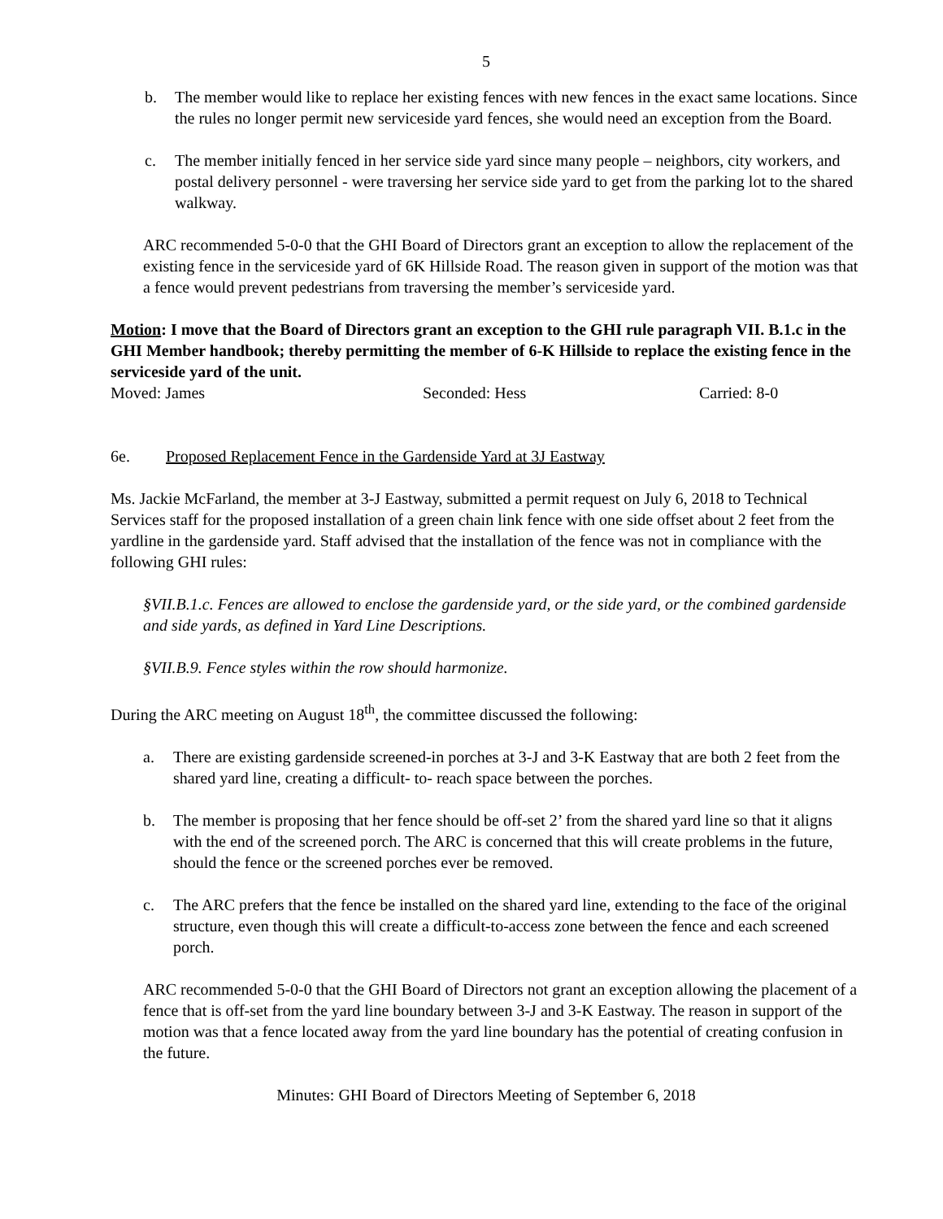5
b. The member would like to replace her existing fences with new fences in the exact same locations. Since the rules no longer permit new serviceside yard fences, she would need an exception from the Board.
c. The member initially fenced in her service side yard since many people – neighbors, city workers, and postal delivery personnel - were traversing her service side yard to get from the parking lot to the shared walkway.
ARC recommended 5-0-0 that the GHI Board of Directors grant an exception to allow the replacement of the existing fence in the serviceside yard of 6K Hillside Road. The reason given in support of the motion was that a fence would prevent pedestrians from traversing the member’s serviceside yard.
Motion: I move that the Board of Directors grant an exception to the GHI rule paragraph VII. B.1.c in the GHI Member handbook; thereby permitting the member of 6-K Hillside to replace the existing fence in the serviceside yard of the unit.
Moved: James Seconded: Hess Carried: 8-0
6e. Proposed Replacement Fence in the Gardenside Yard at 3J Eastway
Ms. Jackie McFarland, the member at 3-J Eastway, submitted a permit request on July 6, 2018 to Technical Services staff for the proposed installation of a green chain link fence with one side offset about 2 feet from the yardline in the gardenside yard. Staff advised that the installation of the fence was not in compliance with the following GHI rules:
§VII.B.1.c. Fences are allowed to enclose the gardenside yard, or the side yard, or the combined gardenside and side yards, as defined in Yard Line Descriptions.
§VII.B.9. Fence styles within the row should harmonize.
During the ARC meeting on August 18<sup>th</sup>, the committee discussed the following:
a. There are existing gardenside screened-in porches at 3-J and 3-K Eastway that are both 2 feet from the shared yard line, creating a difficult- to- reach space between the porches.
b. The member is proposing that her fence should be off-set 2’ from the shared yard line so that it aligns with the end of the screened porch. The ARC is concerned that this will create problems in the future, should the fence or the screened porches ever be removed.
c. The ARC prefers that the fence be installed on the shared yard line, extending to the face of the original structure, even though this will create a difficult-to-access zone between the fence and each screened porch.
ARC recommended 5-0-0 that the GHI Board of Directors not grant an exception allowing the placement of a fence that is off-set from the yard line boundary between 3-J and 3-K Eastway. The reason in support of the motion was that a fence located away from the yard line boundary has the potential of creating confusion in the future.
Minutes: GHI Board of Directors Meeting of September 6, 2018